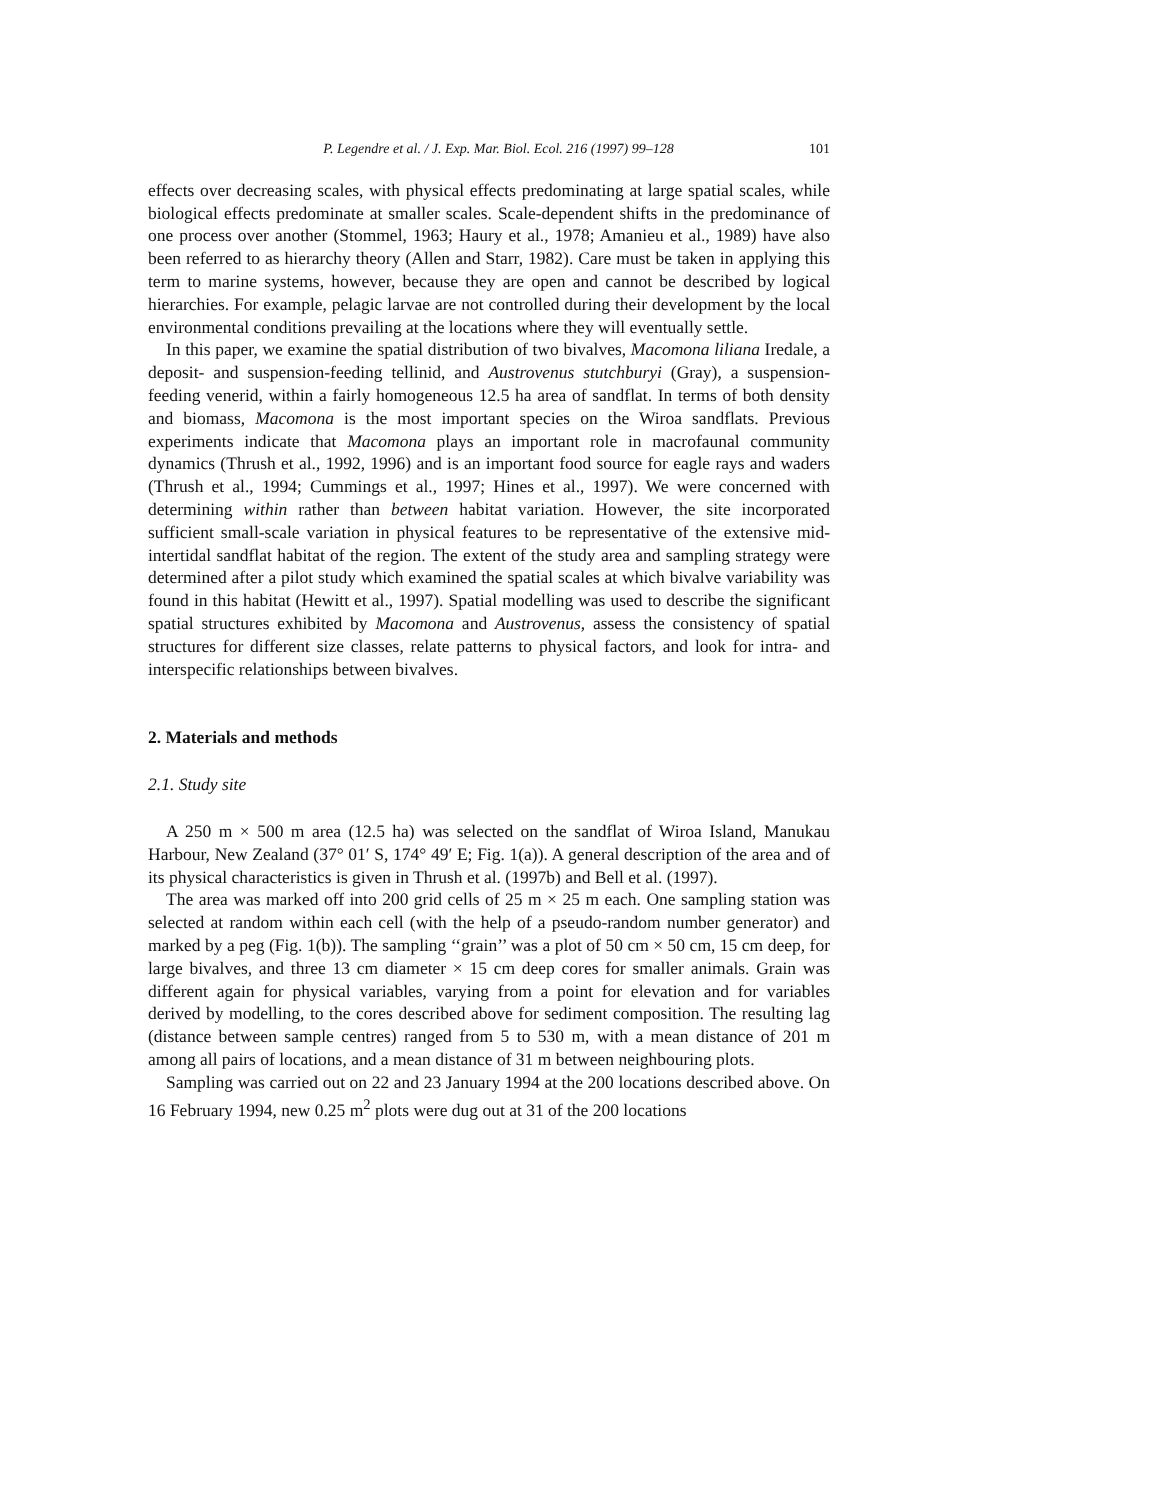P. Legendre et al. / J. Exp. Mar. Biol. Ecol. 216 (1997) 99–128 101
effects over decreasing scales, with physical effects predominating at large spatial scales, while biological effects predominate at smaller scales. Scale-dependent shifts in the predominance of one process over another (Stommel, 1963; Haury et al., 1978; Amanieu et al., 1989) have also been referred to as hierarchy theory (Allen and Starr, 1982). Care must be taken in applying this term to marine systems, however, because they are open and cannot be described by logical hierarchies. For example, pelagic larvae are not controlled during their development by the local environmental conditions prevailing at the locations where they will eventually settle.
In this paper, we examine the spatial distribution of two bivalves, Macomona liliana Iredale, a deposit- and suspension-feeding tellinid, and Austrovenus stutchburyi (Gray), a suspension-feeding venerid, within a fairly homogeneous 12.5 ha area of sandflat. In terms of both density and biomass, Macomona is the most important species on the Wiroa sandflats. Previous experiments indicate that Macomona plays an important role in macrofaunal community dynamics (Thrush et al., 1992, 1996) and is an important food source for eagle rays and waders (Thrush et al., 1994; Cummings et al., 1997; Hines et al., 1997). We were concerned with determining within rather than between habitat variation. However, the site incorporated sufficient small-scale variation in physical features to be representative of the extensive mid-intertidal sandflat habitat of the region. The extent of the study area and sampling strategy were determined after a pilot study which examined the spatial scales at which bivalve variability was found in this habitat (Hewitt et al., 1997). Spatial modelling was used to describe the significant spatial structures exhibited by Macomona and Austrovenus, assess the consistency of spatial structures for different size classes, relate patterns to physical factors, and look for intra- and interspecific relationships between bivalves.
2. Materials and methods
2.1. Study site
A 250 m × 500 m area (12.5 ha) was selected on the sandflat of Wiroa Island, Manukau Harbour, New Zealand (37° 01′ S, 174° 49′ E; Fig. 1(a)). A general description of the area and of its physical characteristics is given in Thrush et al. (1997b) and Bell et al. (1997).
The area was marked off into 200 grid cells of 25 m × 25 m each. One sampling station was selected at random within each cell (with the help of a pseudo-random number generator) and marked by a peg (Fig. 1(b)). The sampling ‘‘grain’’ was a plot of 50 cm × 50 cm, 15 cm deep, for large bivalves, and three 13 cm diameter × 15 cm deep cores for smaller animals. Grain was different again for physical variables, varying from a point for elevation and for variables derived by modelling, to the cores described above for sediment composition. The resulting lag (distance between sample centres) ranged from 5 to 530 m, with a mean distance of 201 m among all pairs of locations, and a mean distance of 31 m between neighbouring plots.
Sampling was carried out on 22 and 23 January 1994 at the 200 locations described above. On 16 February 1994, new 0.25 m<sup>2</sup> plots were dug out at 31 of the 200 locations